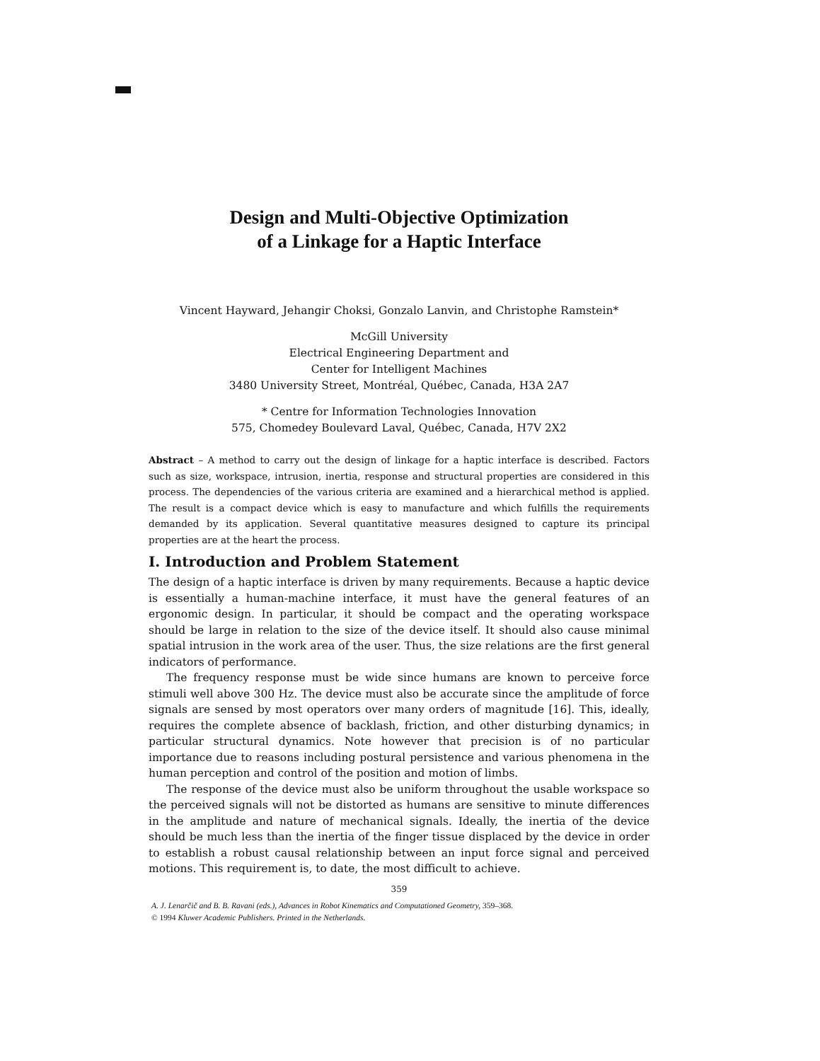Design and Multi-Objective Optimization
of a Linkage for a Haptic Interface
Vincent Hayward, Jehangir Choksi, Gonzalo Lanvin, and Christophe Ramstein*
McGill University
Electrical Engineering Department and
Center for Intelligent Machines
3480 University Street, Montréal, Québec, Canada, H3A 2A7
* Centre for Information Technologies Innovation
575, Chomedey Boulevard Laval, Québec, Canada, H7V 2X2
Abstract – A method to carry out the design of linkage for a haptic interface is described. Factors such as size, workspace, intrusion, inertia, response and structural properties are considered in this process. The dependencies of the various criteria are examined and a hierarchical method is applied. The result is a compact device which is easy to manufacture and which fulfills the requirements demanded by its application. Several quantitative measures designed to capture its principal properties are at the heart the process.
I. Introduction and Problem Statement
The design of a haptic interface is driven by many requirements. Because a haptic device is essentially a human-machine interface, it must have the general features of an ergonomic design. In particular, it should be compact and the operating workspace should be large in relation to the size of the device itself. It should also cause minimal spatial intrusion in the work area of the user. Thus, the size relations are the first general indicators of performance.
The frequency response must be wide since humans are known to perceive force stimuli well above 300 Hz. The device must also be accurate since the amplitude of force signals are sensed by most operators over many orders of magnitude [16]. This, ideally, requires the complete absence of backlash, friction, and other disturbing dynamics; in particular structural dynamics. Note however that precision is of no particular importance due to reasons including postural persistence and various phenomena in the human perception and control of the position and motion of limbs.
The response of the device must also be uniform throughout the usable workspace so the perceived signals will not be distorted as humans are sensitive to minute differences in the amplitude and nature of mechanical signals. Ideally, the inertia of the device should be much less than the inertia of the finger tissue displaced by the device in order to establish a robust causal relationship between an input force signal and perceived motions. This requirement is, to date, the most difficult to achieve.
359
A. J. Lenarčič and B. B. Ravani (eds.), Advances in Robot Kinematics and Computationed Geometry, 359–368.
© 1994 Kluwer Academic Publishers. Printed in the Netherlands.